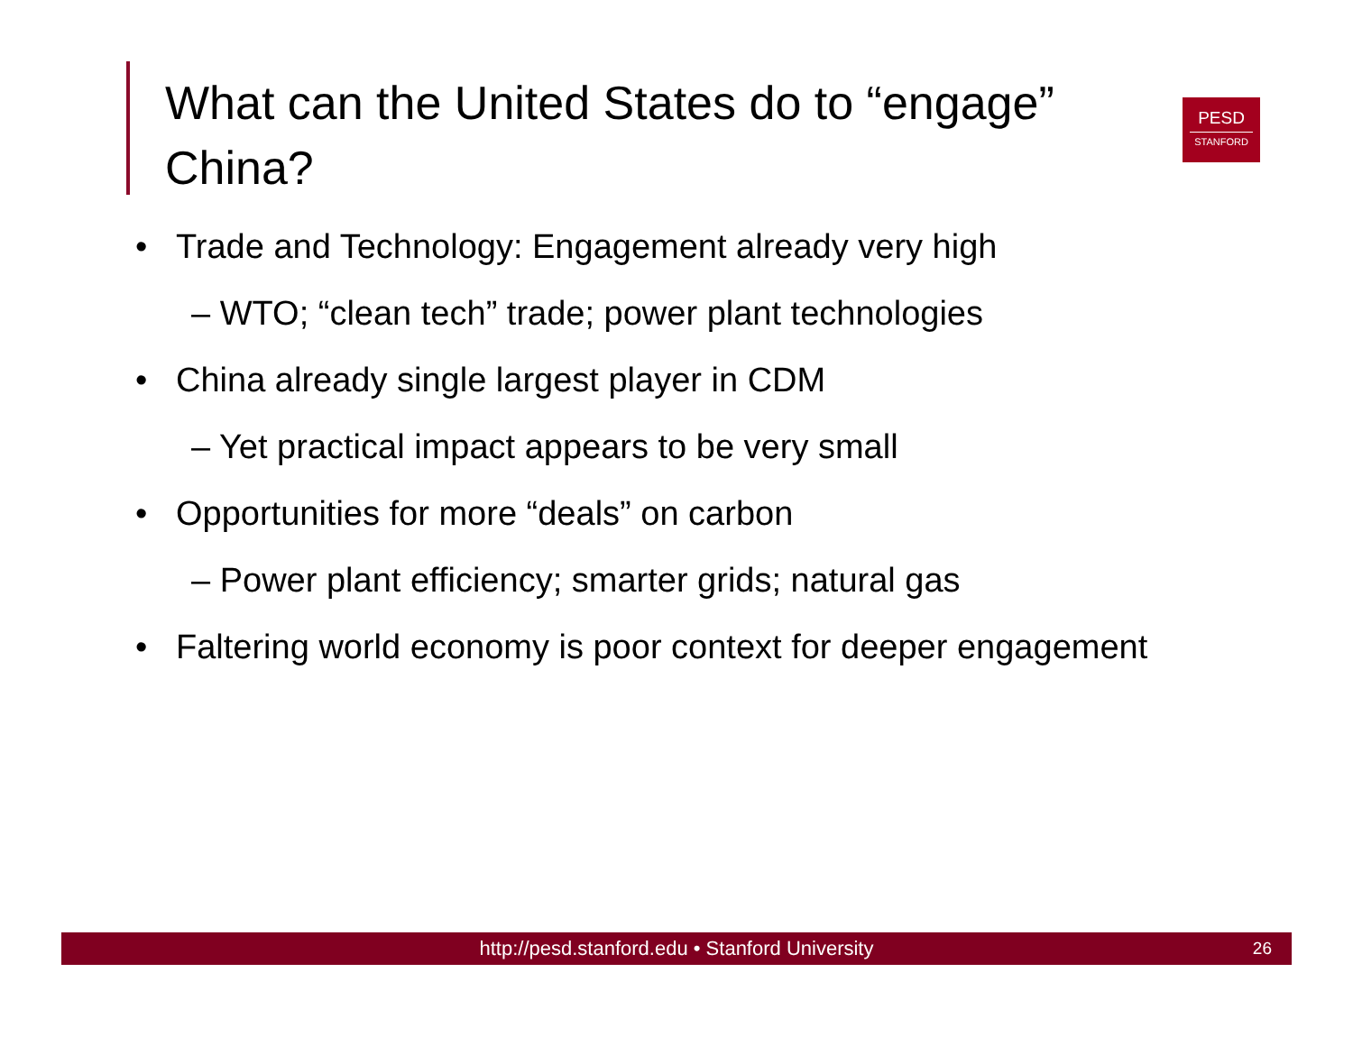What can the United States do to “engage” China?
PESD
STANFORD
• Trade and Technology: Engagement already very high
– WTO; “clean tech” trade; power plant technologies
• China already single largest player in CDM
– Yet practical impact appears to be very small
• Opportunities for more “deals” on carbon
– Power plant efficiency; smarter grids; natural gas
• Faltering world economy is poor context for deeper engagement
http://pesd.stanford.edu • Stanford University 26